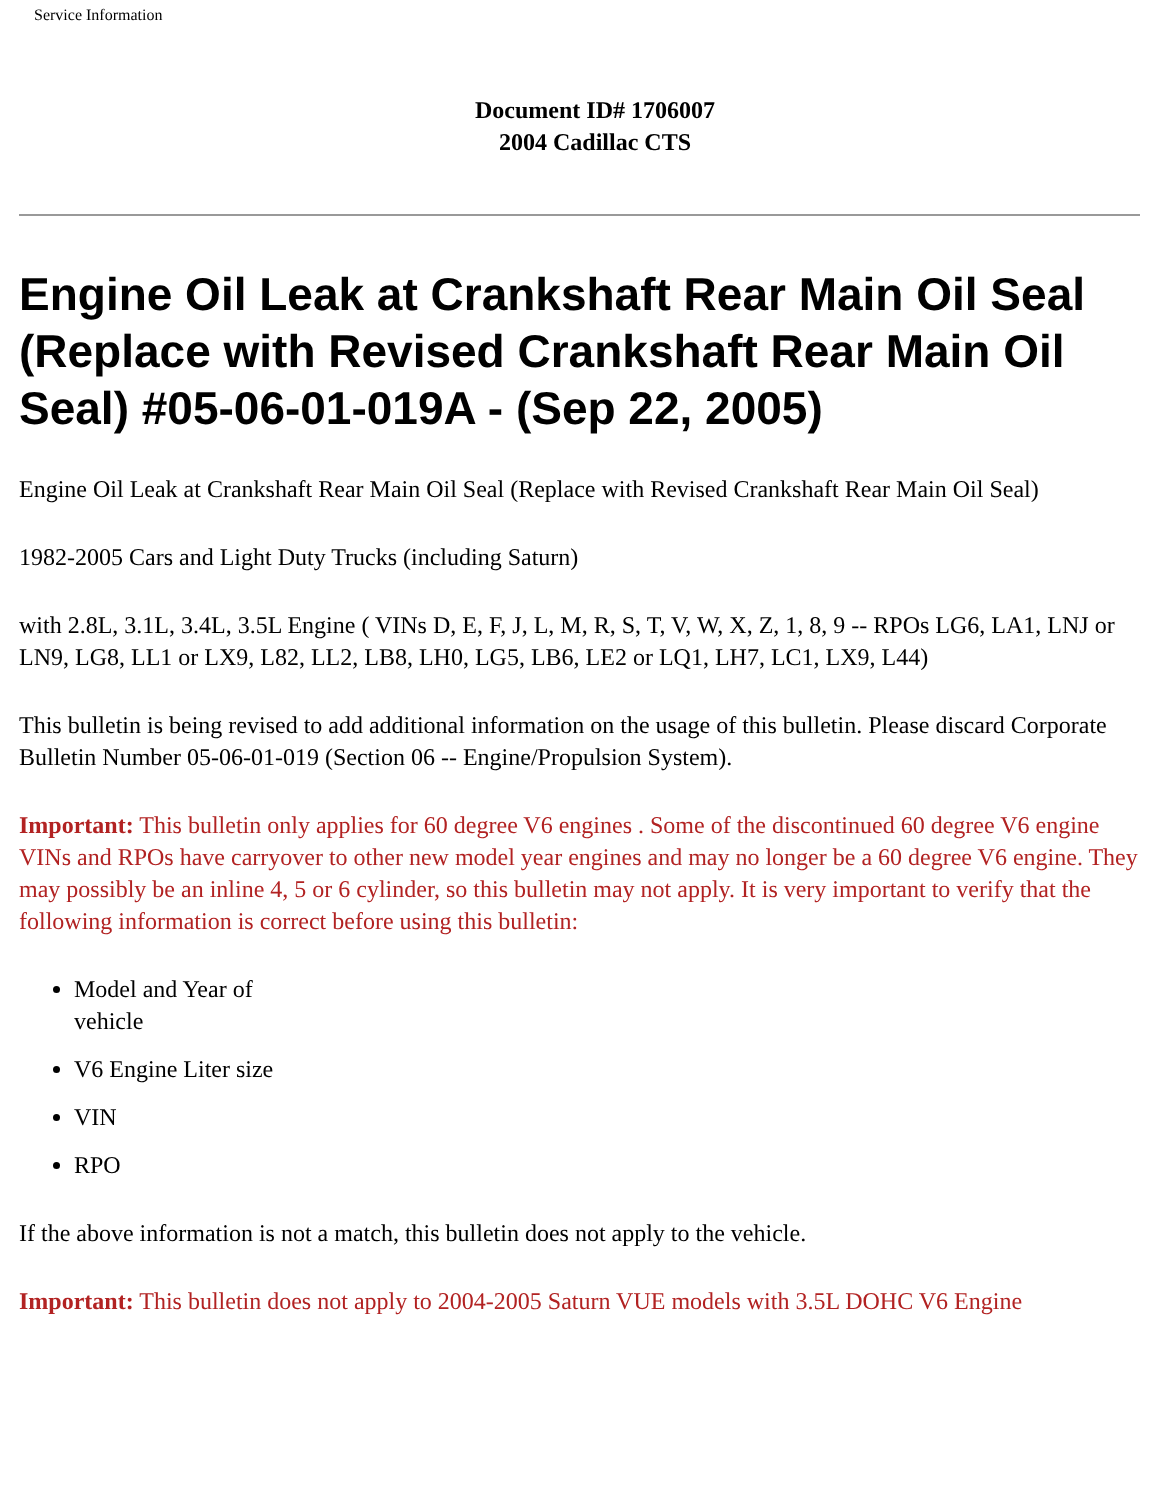Service Information
Document ID# 1706007
2004 Cadillac CTS
Engine Oil Leak at Crankshaft Rear Main Oil Seal (Replace with Revised Crankshaft Rear Main Oil Seal) #05-06-01-019A - (Sep 22, 2005)
Engine Oil Leak at Crankshaft Rear Main Oil Seal (Replace with Revised Crankshaft Rear Main Oil Seal)
1982-2005 Cars and Light Duty Trucks (including Saturn)
with 2.8L, 3.1L, 3.4L, 3.5L Engine ( VINs D, E, F, J, L, M, R, S, T, V, W, X, Z, 1, 8, 9 -- RPOs LG6, LA1, LNJ or LN9, LG8, LL1 or LX9, L82, LL2, LB8, LH0, LG5, LB6, LE2 or LQ1, LH7, LC1, LX9, L44)
This bulletin is being revised to add additional information on the usage of this bulletin. Please discard Corporate Bulletin Number 05-06-01-019 (Section 06 -- Engine/Propulsion System).
Important: This bulletin only applies for 60 degree V6 engines . Some of the discontinued 60 degree V6 engine VINs and RPOs have carryover to other new model year engines and may no longer be a 60 degree V6 engine. They may possibly be an inline 4, 5 or 6 cylinder, so this bulletin may not apply. It is very important to verify that the following information is correct before using this bulletin:
Model and Year of vehicle
V6 Engine Liter size
VIN
RPO
If the above information is not a match, this bulletin does not apply to the vehicle.
Important: This bulletin does not apply to 2004-2005 Saturn VUE models with 3.5L DOHC V6 Engine